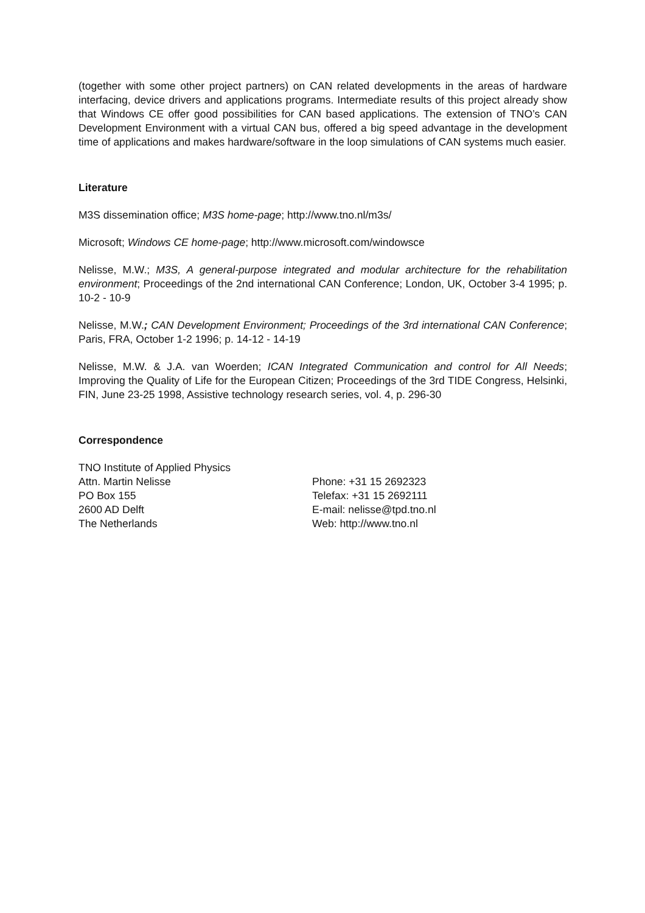(together with some other project partners) on CAN related developments in the areas of hardware interfacing, device drivers and applications programs. Intermediate results of this project already show that Windows CE offer good possibilities for CAN based applications. The extension of TNO’s CAN Development Environment with a virtual CAN bus, offered a big speed advantage in the development time of applications and makes hardware/software in the loop simulations of CAN systems much easier.
Literature
M3S dissemination office; M3S home-page; http://www.tno.nl/m3s/
Microsoft; Windows CE home-page; http://www.microsoft.com/windowsce
Nelisse, M.W.; M3S, A general-purpose integrated and modular architecture for the rehabilitation environment; Proceedings of the 2nd international CAN Conference; London, UK, October 3-4 1995; p. 10-2 - 10-9
Nelisse, M.W.; CAN Development Environment; Proceedings of the 3rd international CAN Conference; Paris, FRA, October 1-2 1996; p. 14-12 - 14-19
Nelisse, M.W. & J.A. van Woerden; ICAN Integrated Communication and control for All Needs; Improving the Quality of Life for the European Citizen; Proceedings of the 3rd TIDE Congress, Helsinki, FIN, June 23-25 1998, Assistive technology research series, vol. 4, p. 296-30
Correspondence
TNO Institute of Applied Physics
Attn. Martin Nelisse
PO Box 155
2600 AD Delft
The Netherlands
Phone: +31 15 2692323
Telefax: +31 15 2692111
E-mail: nelisse@tpd.tno.nl
Web: http://www.tno.nl